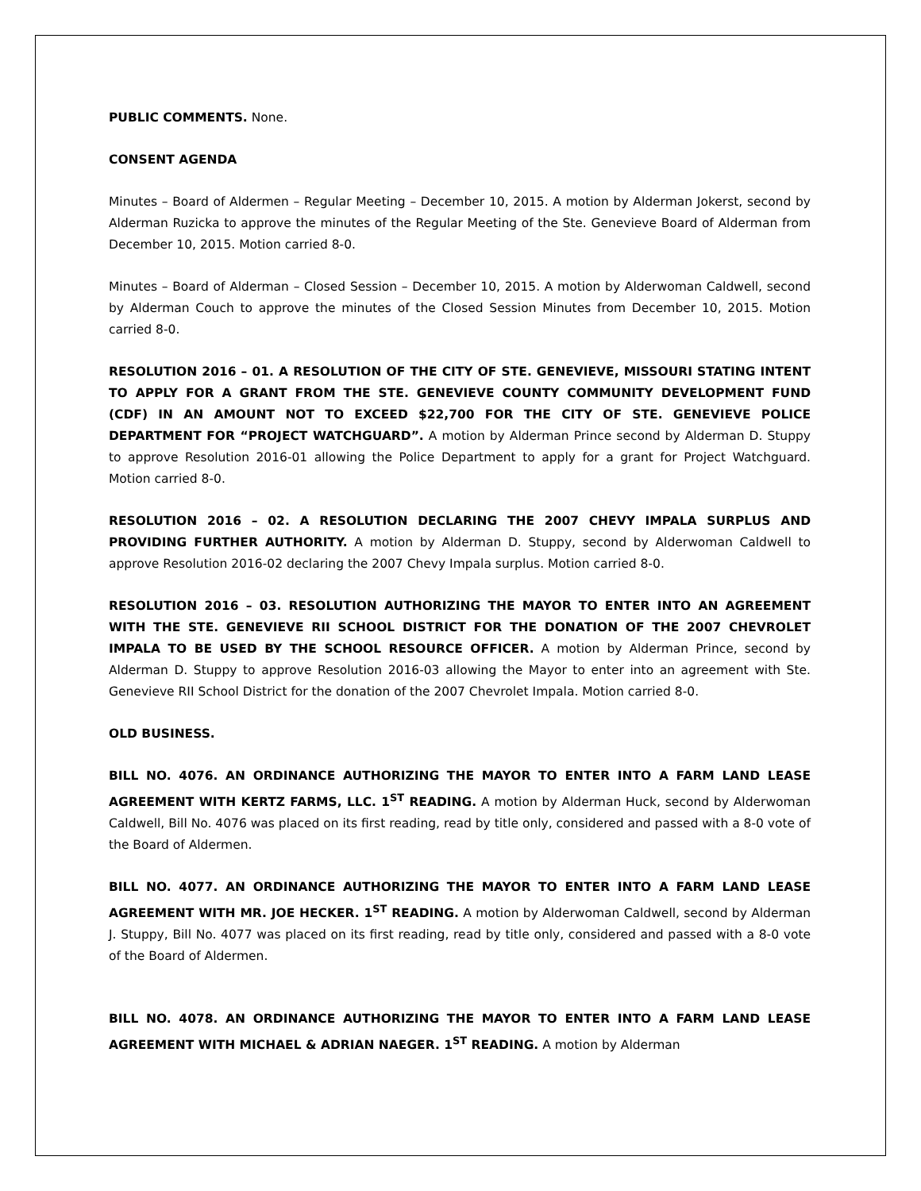PUBLIC COMMENTS. None.
CONSENT AGENDA
Minutes – Board of Aldermen – Regular Meeting – December 10, 2015. A motion by Alderman Jokerst, second by Alderman Ruzicka to approve the minutes of the Regular Meeting of the Ste. Genevieve Board of Alderman from December 10, 2015. Motion carried 8-0.
Minutes – Board of Alderman – Closed Session – December 10, 2015. A motion by Alderwoman Caldwell, second by Alderman Couch to approve the minutes of the Closed Session Minutes from December 10, 2015. Motion carried 8-0.
RESOLUTION 2016 – 01. A RESOLUTION OF THE CITY OF STE. GENEVIEVE, MISSOURI STATING INTENT TO APPLY FOR A GRANT FROM THE STE. GENEVIEVE COUNTY COMMUNITY DEVELOPMENT FUND (CDF) IN AN AMOUNT NOT TO EXCEED $22,700 FOR THE CITY OF STE. GENEVIEVE POLICE DEPARTMENT FOR “PROJECT WATCHGUARD”. A motion by Alderman Prince second by Alderman D. Stuppy to approve Resolution 2016-01 allowing the Police Department to apply for a grant for Project Watchguard. Motion carried 8-0.
RESOLUTION 2016 – 02. A RESOLUTION DECLARING THE 2007 CHEVY IMPALA SURPLUS AND PROVIDING FURTHER AUTHORITY. A motion by Alderman D. Stuppy, second by Alderwoman Caldwell to approve Resolution 2016-02 declaring the 2007 Chevy Impala surplus. Motion carried 8-0.
RESOLUTION 2016 – 03. RESOLUTION AUTHORIZING THE MAYOR TO ENTER INTO AN AGREEMENT WITH THE STE. GENEVIEVE RII SCHOOL DISTRICT FOR THE DONATION OF THE 2007 CHEVROLET IMPALA TO BE USED BY THE SCHOOL RESOURCE OFFICER. A motion by Alderman Prince, second by Alderman D. Stuppy to approve Resolution 2016-03 allowing the Mayor to enter into an agreement with Ste. Genevieve RII School District for the donation of the 2007 Chevrolet Impala. Motion carried 8-0.
OLD BUSINESS.
BILL NO. 4076. AN ORDINANCE AUTHORIZING THE MAYOR TO ENTER INTO A FARM LAND LEASE AGREEMENT WITH KERTZ FARMS, LLC. 1<sup>ST</sup> READING. A motion by Alderman Huck, second by Alderwoman Caldwell, Bill No. 4076 was placed on its first reading, read by title only, considered and passed with a 8-0 vote of the Board of Aldermen.
BILL NO. 4077. AN ORDINANCE AUTHORIZING THE MAYOR TO ENTER INTO A FARM LAND LEASE AGREEMENT WITH MR. JOE HECKER. 1<sup>ST</sup> READING. A motion by Alderwoman Caldwell, second by Alderman J. Stuppy, Bill No. 4077 was placed on its first reading, read by title only, considered and passed with a 8-0 vote of the Board of Aldermen.
BILL NO. 4078. AN ORDINANCE AUTHORIZING THE MAYOR TO ENTER INTO A FARM LAND LEASE AGREEMENT WITH MICHAEL & ADRIAN NAEGER. 1<sup>ST</sup> READING. A motion by Alderman